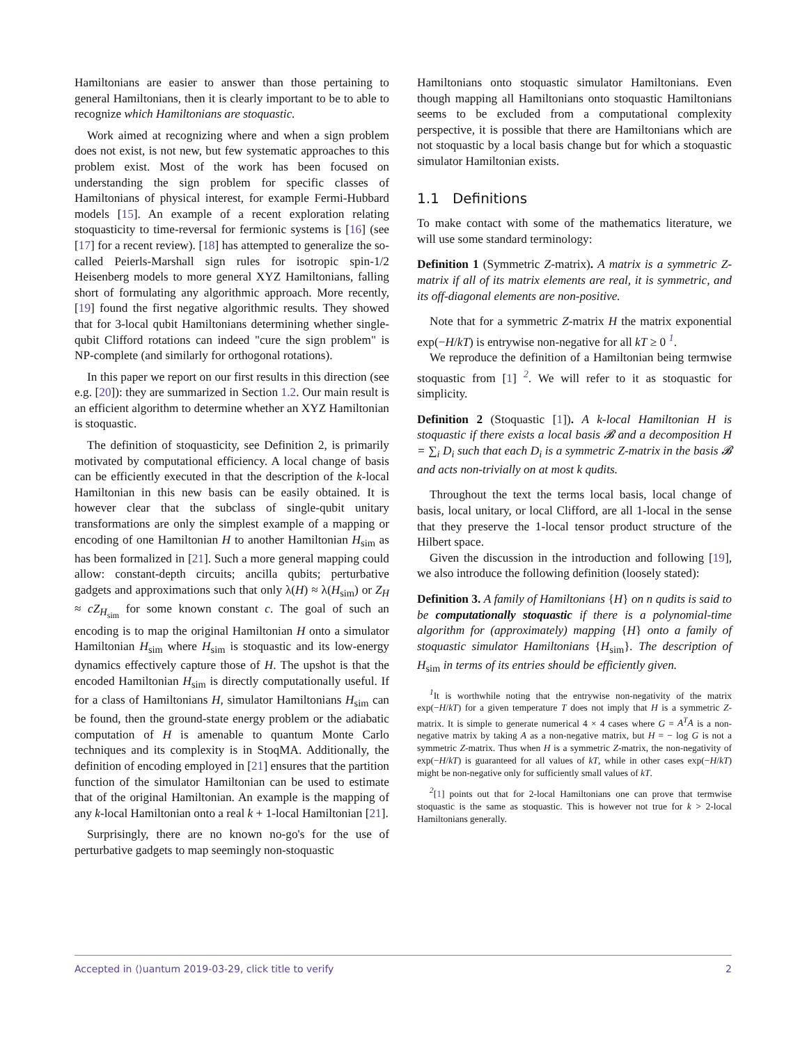Hamiltonians are easier to answer than those pertaining to general Hamiltonians, then it is clearly important to be to able to recognize which Hamiltonians are stoquastic.
Work aimed at recognizing where and when a sign problem does not exist, is not new, but few systematic approaches to this problem exist. Most of the work has been focused on understanding the sign problem for specific classes of Hamiltonians of physical interest, for example Fermi-Hubbard models [15]. An example of a recent exploration relating stoquasticity to time-reversal for fermionic systems is [16] (see [17] for a recent review). [18] has attempted to generalize the so-called Peierls-Marshall sign rules for isotropic spin-1/2 Heisenberg models to more general XYZ Hamiltonians, falling short of formulating any algorithmic approach. More recently, [19] found the first negative algorithmic results. They showed that for 3-local qubit Hamiltonians determining whether single-qubit Clifford rotations can indeed "cure the sign problem" is NP-complete (and similarly for orthogonal rotations).
In this paper we report on our first results in this direction (see e.g. [20]): they are summarized in Section 1.2. Our main result is an efficient algorithm to determine whether an XYZ Hamiltonian is stoquastic.
The definition of stoquasticity, see Definition 2, is primarily motivated by computational efficiency. A local change of basis can be efficiently executed in that the description of the k-local Hamiltonian in this new basis can be easily obtained. It is however clear that the subclass of single-qubit unitary transformations are only the simplest example of a mapping or encoding of one Hamiltonian H to another Hamiltonian H<sub>sim</sub> as has been formalized in [21]. Such a more general mapping could allow: constant-depth circuits; ancilla qubits; perturbative gadgets and approximations such that only λ(H) ≈ λ(H<sub>sim</sub>) or Z<sub>H</sub> ≈ cZ<sub>H<sub>sim</sub></sub> for some known constant c. The goal of such an encoding is to map the original Hamiltonian H onto a simulator Hamiltonian H<sub>sim</sub> where H<sub>sim</sub> is stoquastic and its low-energy dynamics effectively capture those of H. The upshot is that the encoded Hamiltonian H<sub>sim</sub> is directly computationally useful. If for a class of Hamiltonians H, simulator Hamiltonians H<sub>sim</sub> can be found, then the ground-state energy problem or the adiabatic computation of H is amenable to quantum Monte Carlo techniques and its complexity is in StoqMA. Additionally, the definition of encoding employed in [21] ensures that the partition function of the simulator Hamiltonian can be used to estimate that of the original Hamiltonian. An example is the mapping of any k-local Hamiltonian onto a real k + 1-local Hamiltonian [21].
Surprisingly, there are no known no-go's for the use of perturbative gadgets to map seemingly non-stoquastic
Hamiltonians onto stoquastic simulator Hamiltonians. Even though mapping all Hamiltonians onto stoquastic Hamiltonians seems to be excluded from a computational complexity perspective, it is possible that there are Hamiltonians which are not stoquastic by a local basis change but for which a stoquastic simulator Hamiltonian exists.
1.1 Definitions
To make contact with some of the mathematics literature, we will use some standard terminology:
Definition 1 (Symmetric Z-matrix). A matrix is a symmetric Z-matrix if all of its matrix elements are real, it is symmetric, and its off-diagonal elements are non-positive.
Note that for a symmetric Z-matrix H the matrix exponential exp(−H/kT) is entrywise non-negative for all kT ≥ 0 <sup>1</sup>.
We reproduce the definition of a Hamiltonian being termwise stoquastic from [1] <sup>2</sup>. We will refer to it as stoquastic for simplicity.
Definition 2 (Stoquastic [1]). A k-local Hamiltonian H is stoquastic if there exists a local basis 𝓑 and a decomposition H = ∑<sub>i</sub> D<sub>i</sub> such that each D<sub>i</sub> is a symmetric Z-matrix in the basis 𝓑 and acts non-trivially on at most k qudits.
Throughout the text the terms local basis, local change of basis, local unitary, or local Clifford, are all 1-local in the sense that they preserve the 1-local tensor product structure of the Hilbert space.
Given the discussion in the introduction and following [19], we also introduce the following definition (loosely stated):
Definition 3. A family of Hamiltonians {H} on n qudits is said to be computationally stoquastic if there is a polynomial-time algorithm for (approximately) mapping {H} onto a family of stoquastic simulator Hamiltonians {H<sub>sim</sub>}. The description of H<sub>sim</sub> in terms of its entries should be efficiently given.
<sup>1</sup> It is worthwhile noting that the entrywise non-negativity of the matrix exp(−H/kT) for a given temperature T does not imply that H is a symmetric Z-matrix. It is simple to generate numerical 4 × 4 cases where G = A<sup>T</sup>A is a non-negative matrix by taking A as a non-negative matrix, but H = − log G is not a symmetric Z-matrix. Thus when H is a symmetric Z-matrix, the non-negativity of exp(−H/kT) is guaranteed for all values of kT, while in other cases exp(−H/kT) might be non-negative only for sufficiently small values of kT.
<sup>2</sup> [1] points out that for 2-local Hamiltonians one can prove that termwise stoquastic is the same as stoquastic. This is however not true for k > 2-local Hamiltonians generally.
Accepted in ⟨⟩uantum 2019-03-29, click title to verify 2